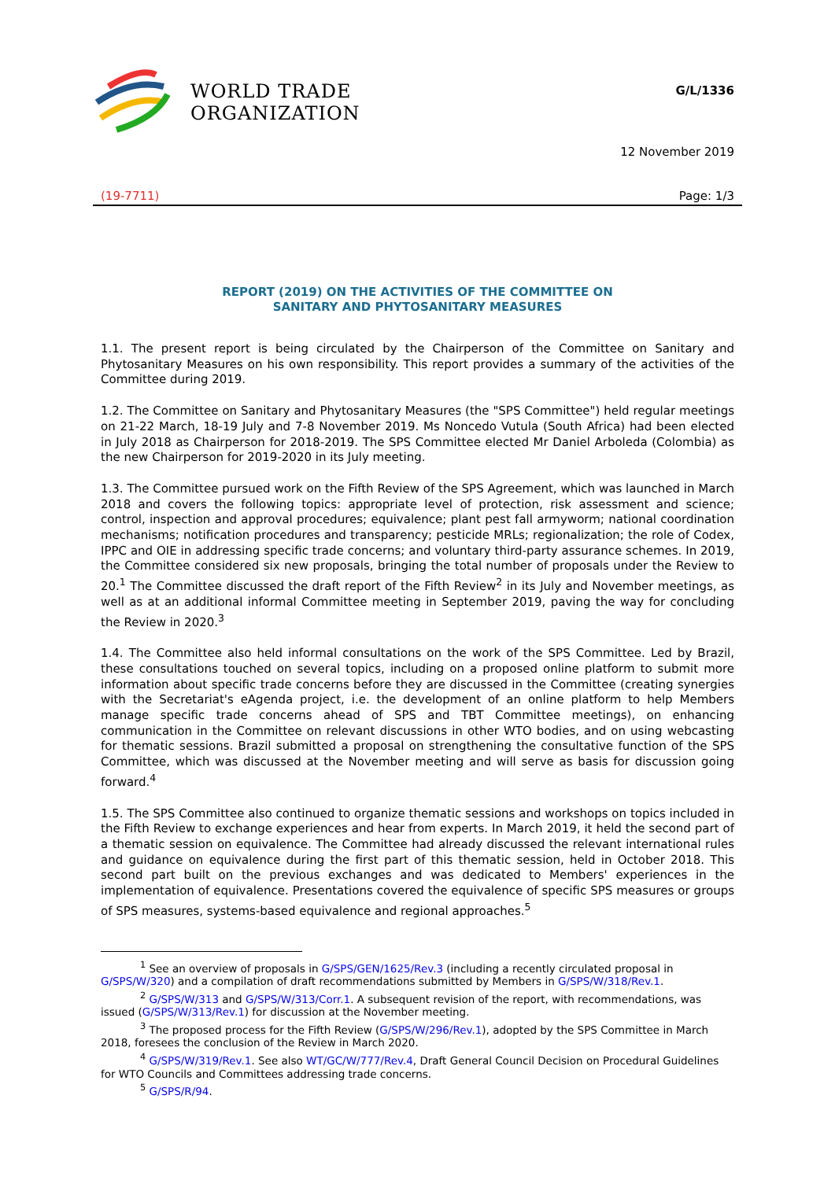WORLD TRADE
ORGANIZATION
G/L/1336
12 November 2019
(19-7711) Page: 1/3
REPORT (2019) ON THE ACTIVITIES OF THE COMMITTEE ON
SANITARY AND PHYTOSANITARY MEASURES
1.1. The present report is being circulated by the Chairperson of the Committee on Sanitary and Phytosanitary Measures on his own responsibility. This report provides a summary of the activities of the Committee during 2019.
1.2. The Committee on Sanitary and Phytosanitary Measures (the "SPS Committee") held regular meetings on 21-22 March, 18-19 July and 7-8 November 2019. Ms Noncedo Vutula (South Africa) had been elected in July 2018 as Chairperson for 2018-2019. The SPS Committee elected Mr Daniel Arboleda (Colombia) as the new Chairperson for 2019-2020 in its July meeting.
1.3. The Committee pursued work on the Fifth Review of the SPS Agreement, which was launched in March 2018 and covers the following topics: appropriate level of protection, risk assessment and science; control, inspection and approval procedures; equivalence; plant pest fall armyworm; national coordination mechanisms; notification procedures and transparency; pesticide MRLs; regionalization; the role of Codex, IPPC and OIE in addressing specific trade concerns; and voluntary third-party assurance schemes. In 2019, the Committee considered six new proposals, bringing the total number of proposals under the Review to 20.<sup>1</sup> The Committee discussed the draft report of the Fifth Review<sup>2</sup> in its July and November meetings, as well as at an additional informal Committee meeting in September 2019, paving the way for concluding the Review in 2020.<sup>3</sup>
1.4. The Committee also held informal consultations on the work of the SPS Committee. Led by Brazil, these consultations touched on several topics, including on a proposed online platform to submit more information about specific trade concerns before they are discussed in the Committee (creating synergies with the Secretariat's eAgenda project, i.e. the development of an online platform to help Members manage specific trade concerns ahead of SPS and TBT Committee meetings), on enhancing communication in the Committee on relevant discussions in other WTO bodies, and on using webcasting for thematic sessions. Brazil submitted a proposal on strengthening the consultative function of the SPS Committee, which was discussed at the November meeting and will serve as basis for discussion going forward.<sup>4</sup>
1.5. The SPS Committee also continued to organize thematic sessions and workshops on topics included in the Fifth Review to exchange experiences and hear from experts. In March 2019, it held the second part of a thematic session on equivalence. The Committee had already discussed the relevant international rules and guidance on equivalence during the first part of this thematic session, held in October 2018. This second part built on the previous exchanges and was dedicated to Members' experiences in the implementation of equivalence. Presentations covered the equivalence of specific SPS measures or groups of SPS measures, systems-based equivalence and regional approaches.<sup>5</sup>
<sup>1</sup> See an overview of proposals in G/SPS/GEN/1625/Rev.3 (including a recently circulated proposal in G/SPS/W/320) and a compilation of draft recommendations submitted by Members in G/SPS/W/318/Rev.1.
<sup>2</sup> G/SPS/W/313 and G/SPS/W/313/Corr.1. A subsequent revision of the report, with recommendations, was issued (G/SPS/W/313/Rev.1) for discussion at the November meeting.
<sup>3</sup> The proposed process for the Fifth Review (G/SPS/W/296/Rev.1), adopted by the SPS Committee in March 2018, foresees the conclusion of the Review in March 2020.
<sup>4</sup> G/SPS/W/319/Rev.1. See also WT/GC/W/777/Rev.4, Draft General Council Decision on Procedural Guidelines for WTO Councils and Committees addressing trade concerns.
<sup>5</sup> G/SPS/R/94.